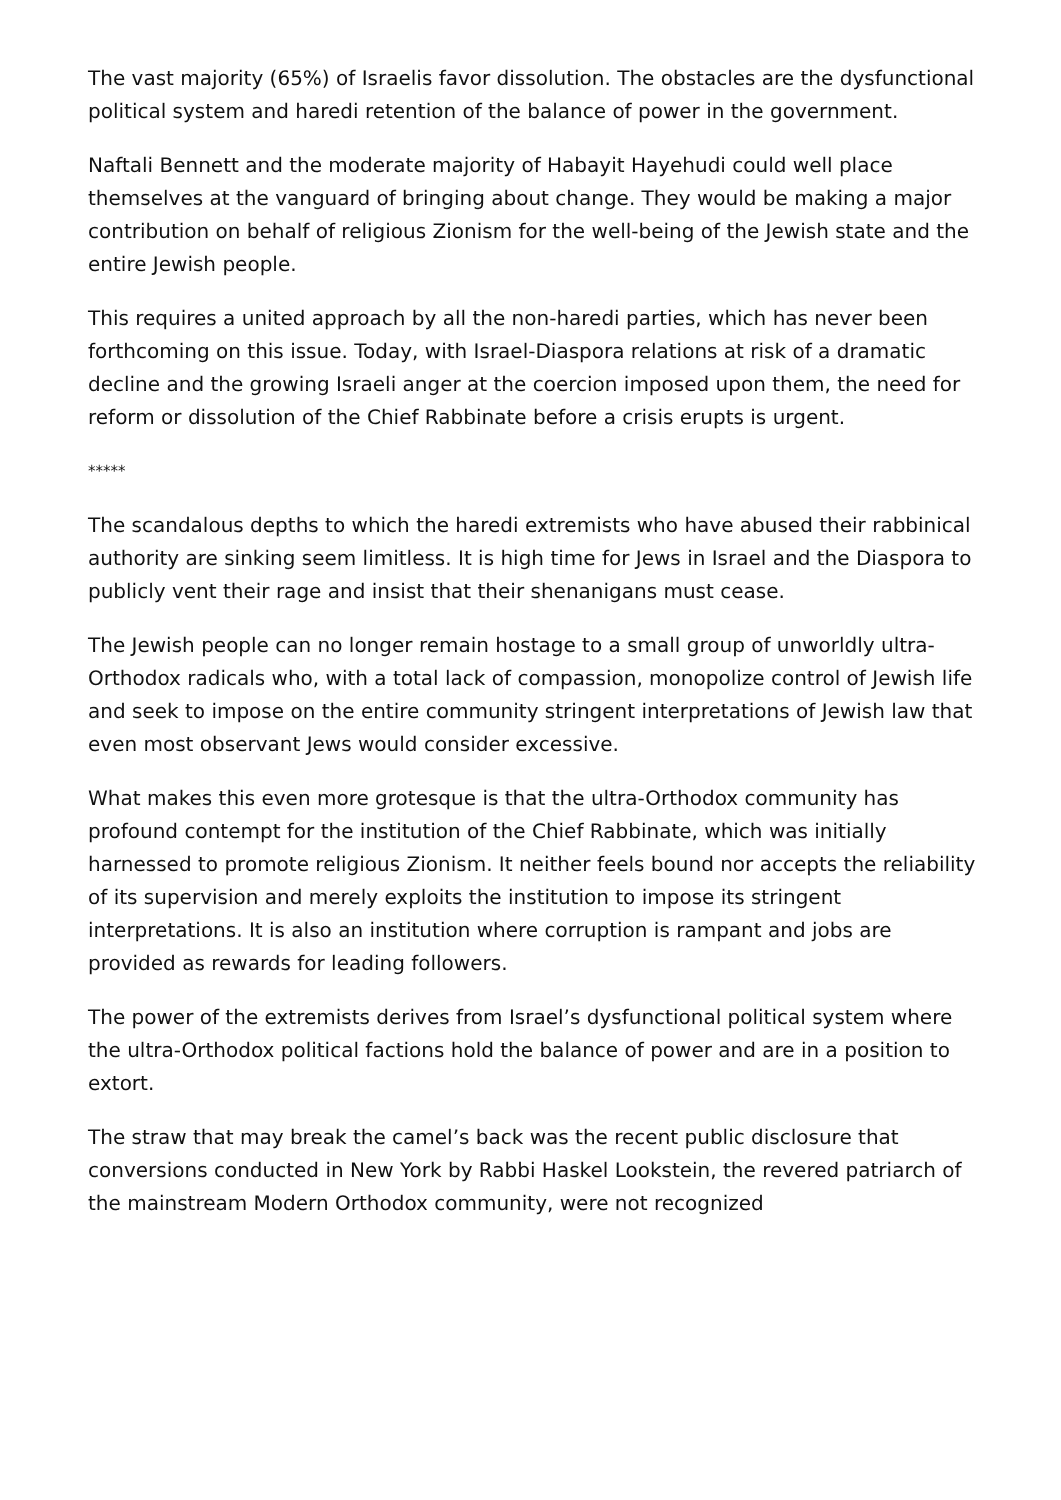The vast majority (65%) of Israelis favor dissolution. The obstacles are the dysfunctional political system and haredi retention of the balance of power in the government.
Naftali Bennett and the moderate majority of Habayit Hayehudi could well place themselves at the vanguard of bringing about change. They would be making a major contribution on behalf of religious Zionism for the well-being of the Jewish state and the entire Jewish people.
This requires a united approach by all the non-haredi parties, which has never been forthcoming on this issue. Today, with Israel-Diaspora relations at risk of a dramatic decline and the growing Israeli anger at the coercion imposed upon them, the need for reform or dissolution of the Chief Rabbinate before a crisis erupts is urgent.
*****
The scandalous depths to which the haredi extremists who have abused their rabbinical authority are sinking seem limitless. It is high time for Jews in Israel and the Diaspora to publicly vent their rage and insist that their shenanigans must cease.
The Jewish people can no longer remain hostage to a small group of unworldly ultra-Orthodox radicals who, with a total lack of compassion, monopolize control of Jewish life and seek to impose on the entire community stringent interpretations of Jewish law that even most observant Jews would consider excessive.
What makes this even more grotesque is that the ultra-Orthodox community has profound contempt for the institution of the Chief Rabbinate, which was initially harnessed to promote religious Zionism. It neither feels bound nor accepts the reliability of its supervision and merely exploits the institution to impose its stringent interpretations. It is also an institution where corruption is rampant and jobs are provided as rewards for leading followers.
The power of the extremists derives from Israel’s dysfunctional political system where the ultra-Orthodox political factions hold the balance of power and are in a position to extort.
The straw that may break the camel’s back was the recent public disclosure that conversions conducted in New York by Rabbi Haskel Lookstein, the revered patriarch of the mainstream Modern Orthodox community, were not recognized